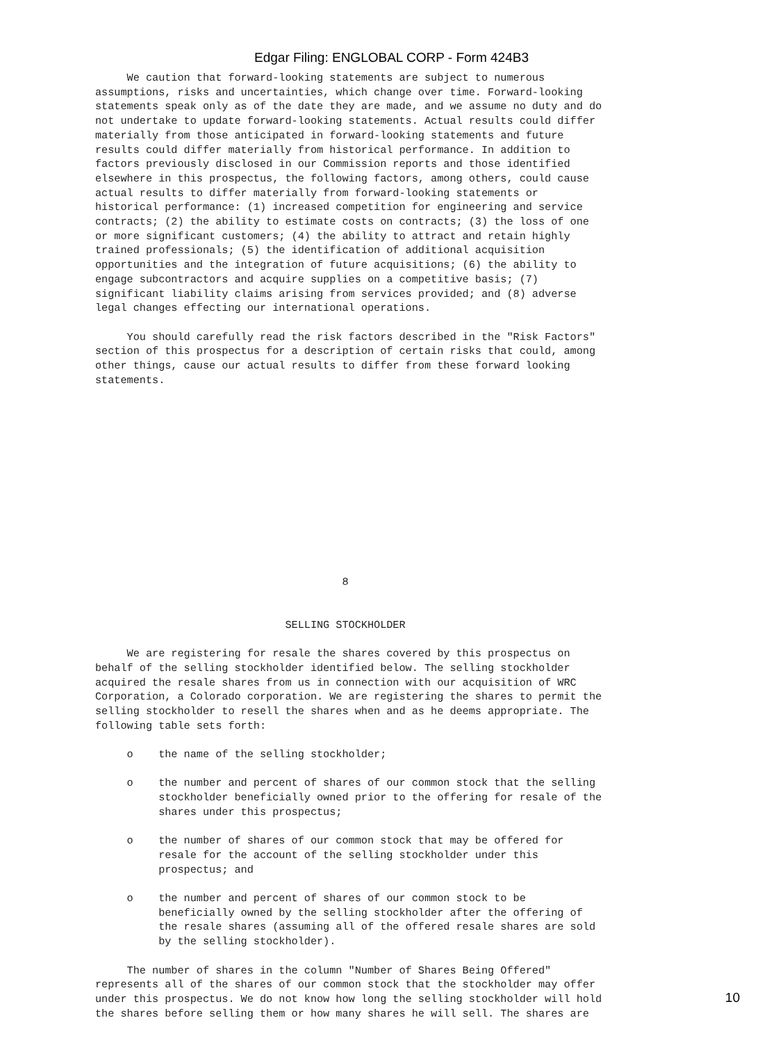Edgar Filing: ENGLOBAL CORP - Form 424B3
     We caution that forward-looking statements are subject to numerous
assumptions, risks and uncertainties, which change over time. Forward-looking
statements speak only as of the date they are made, and we assume no duty and do
not undertake to update forward-looking statements. Actual results could differ
materially from those anticipated in forward-looking statements and future
results could differ materially from historical performance. In addition to
factors previously disclosed in our Commission reports and those identified
elsewhere in this prospectus, the following factors, among others, could cause
actual results to differ materially from forward-looking statements or
historical performance: (1) increased competition for engineering and service
contracts; (2) the ability to estimate costs on contracts; (3) the loss of one
or more significant customers; (4) the ability to attract and retain highly
trained professionals; (5) the identification of additional acquisition
opportunities and the integration of future acquisitions; (6) the ability to
engage subcontractors and acquire supplies on a competitive basis; (7)
significant liability claims arising from services provided; and (8) adverse
legal changes effecting our international operations.

     You should carefully read the risk factors described in the "Risk Factors"
section of this prospectus for a description of certain risks that could, among
other things, cause our actual results to differ from these forward looking
statements.













                                       8


                              SELLING STOCKHOLDER

     We are registering for resale the shares covered by this prospectus on
behalf of the selling stockholder identified below. The selling stockholder
acquired the resale shares from us in connection with our acquisition of WRC
Corporation, a Colorado corporation. We are registering the shares to permit the
selling stockholder to resell the shares when and as he deems appropriate. The
following table sets forth:

     o    the name of the selling stockholder;

     o    the number and percent of shares of our common stock that the selling
          stockholder beneficially owned prior to the offering for resale of the
          shares under this prospectus;

     o    the number of shares of our common stock that may be offered for
          resale for the account of the selling stockholder under this
          prospectus; and

     o    the number and percent of shares of our common stock to be
          beneficially owned by the selling stockholder after the offering of
          the resale shares (assuming all of the offered resale shares are sold
          by the selling stockholder).

     The number of shares in the column "Number of Shares Being Offered"
represents all of the shares of our common stock that the stockholder may offer
under this prospectus. We do not know how long the selling stockholder will hold
the shares before selling them or how many shares he will sell. The shares are
10